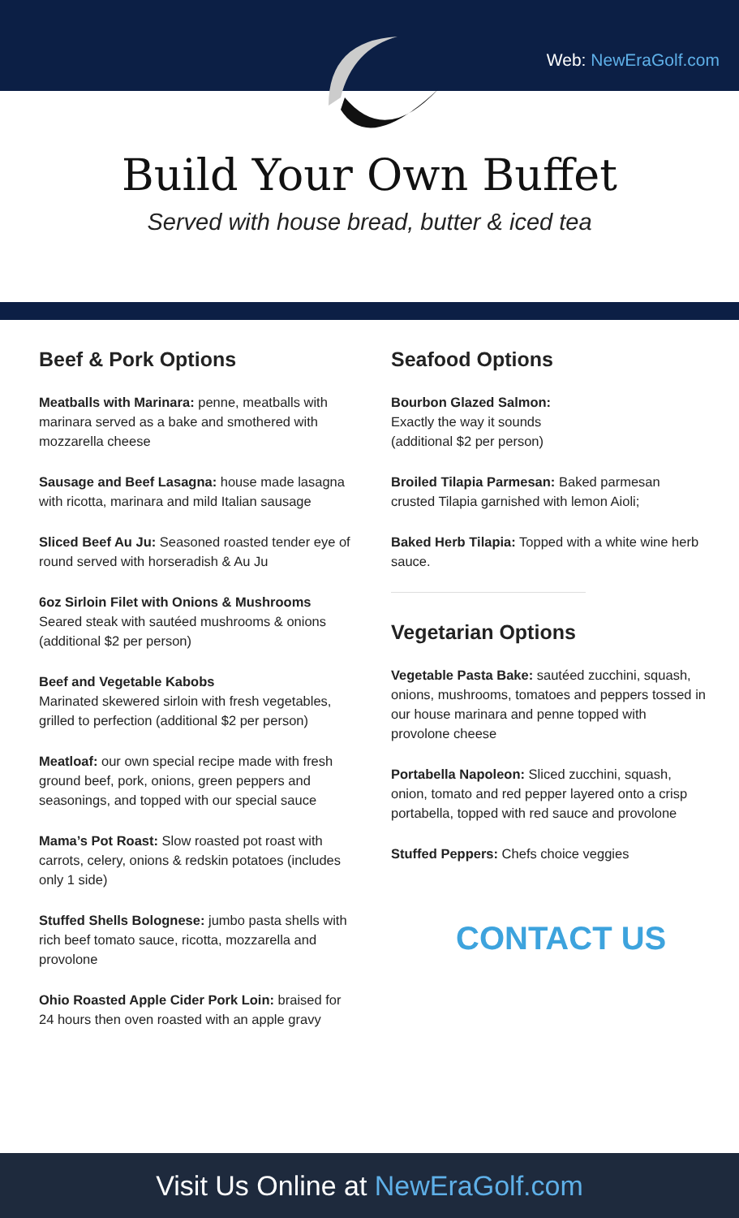Web: NewEraGolf.com
Build Your Own Buffet
Served with house bread, butter & iced tea
Beef & Pork Options
Meatballs with Marinara: penne, meatballs with marinara served as a bake and smothered with mozzarella cheese
Sausage and Beef Lasagna: house made lasagna with ricotta, marinara and mild Italian sausage
Sliced Beef Au Ju: Seasoned roasted tender eye of round served with horseradish & Au Ju
6oz Sirloin Filet with Onions & Mushrooms
Seared steak with sautéed mushrooms & onions (additional $2 per person)
Beef and Vegetable Kabobs
Marinated skewered sirloin with fresh vegetables, grilled to perfection (additional $2 per person)
Meatloaf: our own special recipe made with fresh ground beef, pork, onions, green peppers and seasonings, and topped with our special sauce
Mama’s Pot Roast: Slow roasted pot roast with carrots, celery, onions & redskin potatoes (includes only 1 side)
Stuffed Shells Bolognese: jumbo pasta shells with rich beef tomato sauce, ricotta, mozzarella and provolone
Ohio Roasted Apple Cider Pork Loin: braised for 24 hours then oven roasted with an apple gravy
Seafood Options
Bourbon Glazed Salmon:
Exactly the way it sounds
(additional $2 per person)
Broiled Tilapia Parmesan: Baked parmesan crusted Tilapia garnished with lemon Aioli;
Baked Herb Tilapia: Topped with a white wine herb sauce.
Vegetarian Options
Vegetable Pasta Bake: sautéed zucchini, squash, onions, mushrooms, tomatoes and peppers tossed in our house marinara and penne topped with provolone cheese
Portabella Napoleon: Sliced zucchini, squash, onion, tomato and red pepper layered onto a crisp portabella, topped with red sauce and provolone
Stuffed Peppers: Chefs choice veggies
CONTACT US
Visit Us Online at NewEraGolf.com